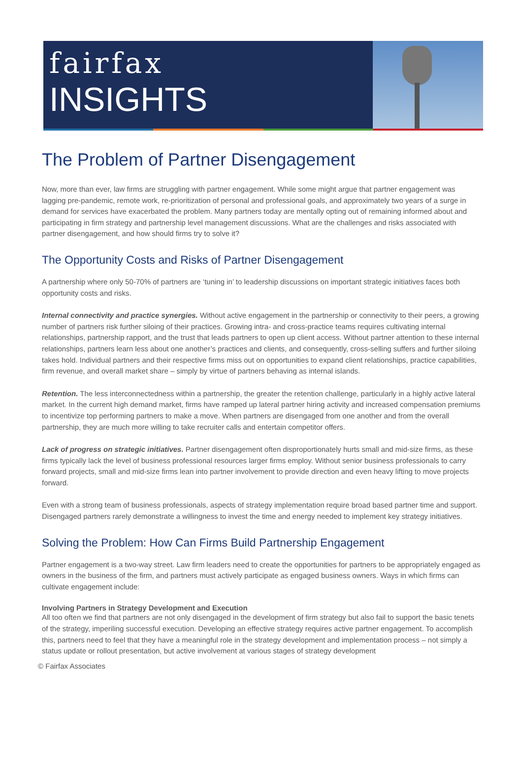fairfax
INSIGHTS
The Problem of Partner Disengagement
Now, more than ever, law firms are struggling with partner engagement. While some might argue that partner engagement was lagging pre-pandemic, remote work, re-prioritization of personal and professional goals, and approximately two years of a surge in demand for services have exacerbated the problem. Many partners today are mentally opting out of remaining informed about and participating in firm strategy and partnership level management discussions. What are the challenges and risks associated with partner disengagement, and how should firms try to solve it?
The Opportunity Costs and Risks of Partner Disengagement
A partnership where only 50-70% of partners are ‘tuning in’ to leadership discussions on important strategic initiatives faces both opportunity costs and risks.
Internal connectivity and practice synergies. Without active engagement in the partnership or connectivity to their peers, a growing number of partners risk further siloing of their practices. Growing intra- and cross-practice teams requires cultivating internal relationships, partnership rapport, and the trust that leads partners to open up client access. Without partner attention to these internal relationships, partners learn less about one another’s practices and clients, and consequently, cross-selling suffers and further siloing takes hold. Individual partners and their respective firms miss out on opportunities to expand client relationships, practice capabilities, firm revenue, and overall market share – simply by virtue of partners behaving as internal islands.
Retention. The less interconnectedness within a partnership, the greater the retention challenge, particularly in a highly active lateral market. In the current high demand market, firms have ramped up lateral partner hiring activity and increased compensation premiums to incentivize top performing partners to make a move. When partners are disengaged from one another and from the overall partnership, they are much more willing to take recruiter calls and entertain competitor offers.
Lack of progress on strategic initiatives. Partner disengagement often disproportionately hurts small and mid-size firms, as these firms typically lack the level of business professional resources larger firms employ. Without senior business professionals to carry forward projects, small and mid-size firms lean into partner involvement to provide direction and even heavy lifting to move projects forward.
Even with a strong team of business professionals, aspects of strategy implementation require broad based partner time and support. Disengaged partners rarely demonstrate a willingness to invest the time and energy needed to implement key strategy initiatives.
Solving the Problem: How Can Firms Build Partnership Engagement
Partner engagement is a two-way street. Law firm leaders need to create the opportunities for partners to be appropriately engaged as owners in the business of the firm, and partners must actively participate as engaged business owners. Ways in which firms can cultivate engagement include:
Involving Partners in Strategy Development and Execution
All too often we find that partners are not only disengaged in the development of firm strategy but also fail to support the basic tenets of the strategy, imperiling successful execution. Developing an effective strategy requires active partner engagement. To accomplish this, partners need to feel that they have a meaningful role in the strategy development and implementation process – not simply a status update or rollout presentation, but active involvement at various stages of strategy development
© Fairfax Associates